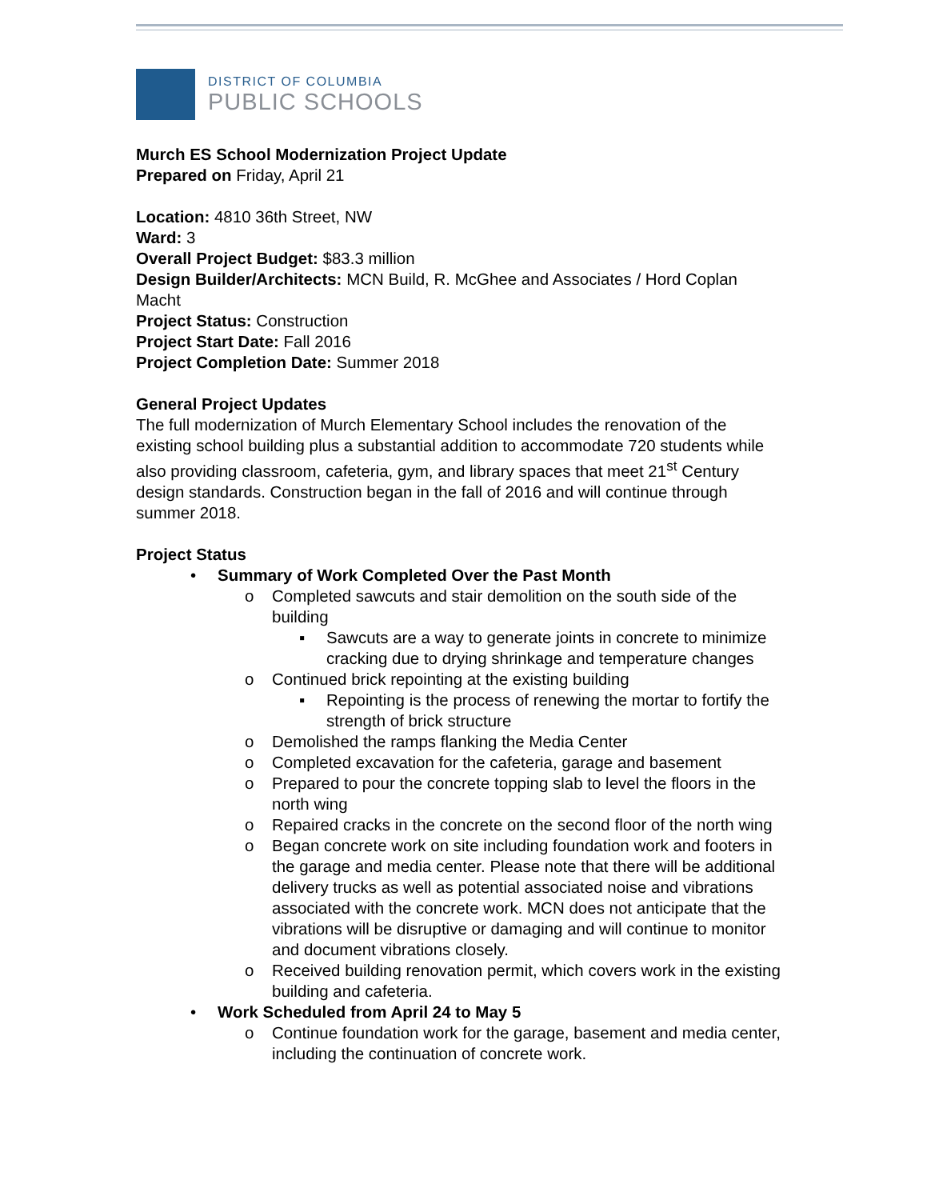DISTRICT OF COLUMBIA
PUBLIC SCHOOLS
Murch ES School Modernization Project Update
Prepared on Friday, April 21
Location: 4810 36th Street, NW
Ward: 3
Overall Project Budget: $83.3 million
Design Builder/Architects: MCN Build, R. McGhee and Associates / Hord Coplan Macht
Project Status: Construction
Project Start Date: Fall 2016
Project Completion Date: Summer 2018
General Project Updates
The full modernization of Murch Elementary School includes the renovation of the existing school building plus a substantial addition to accommodate 720 students while also providing classroom, cafeteria, gym, and library spaces that meet 21<sup>st</sup> Century design standards. Construction began in the fall of 2016 and will continue through summer 2018.
Project Status
• Summary of Work Completed Over the Past Month
o Completed sawcuts and stair demolition on the south side of the building
▪ Sawcuts are a way to generate joints in concrete to minimize cracking due to drying shrinkage and temperature changes
o Continued brick repointing at the existing building
▪ Repointing is the process of renewing the mortar to fortify the strength of brick structure
o Demolished the ramps flanking the Media Center
o Completed excavation for the cafeteria, garage and basement
o Prepared to pour the concrete topping slab to level the floors in the north wing
o Repaired cracks in the concrete on the second floor of the north wing
o Began concrete work on site including foundation work and footers in the garage and media center. Please note that there will be additional delivery trucks as well as potential associated noise and vibrations associated with the concrete work. MCN does not anticipate that the vibrations will be disruptive or damaging and will continue to monitor and document vibrations closely.
o Received building renovation permit, which covers work in the existing building and cafeteria.
• Work Scheduled from April 24 to May 5
o Continue foundation work for the garage, basement and media center, including the continuation of concrete work.